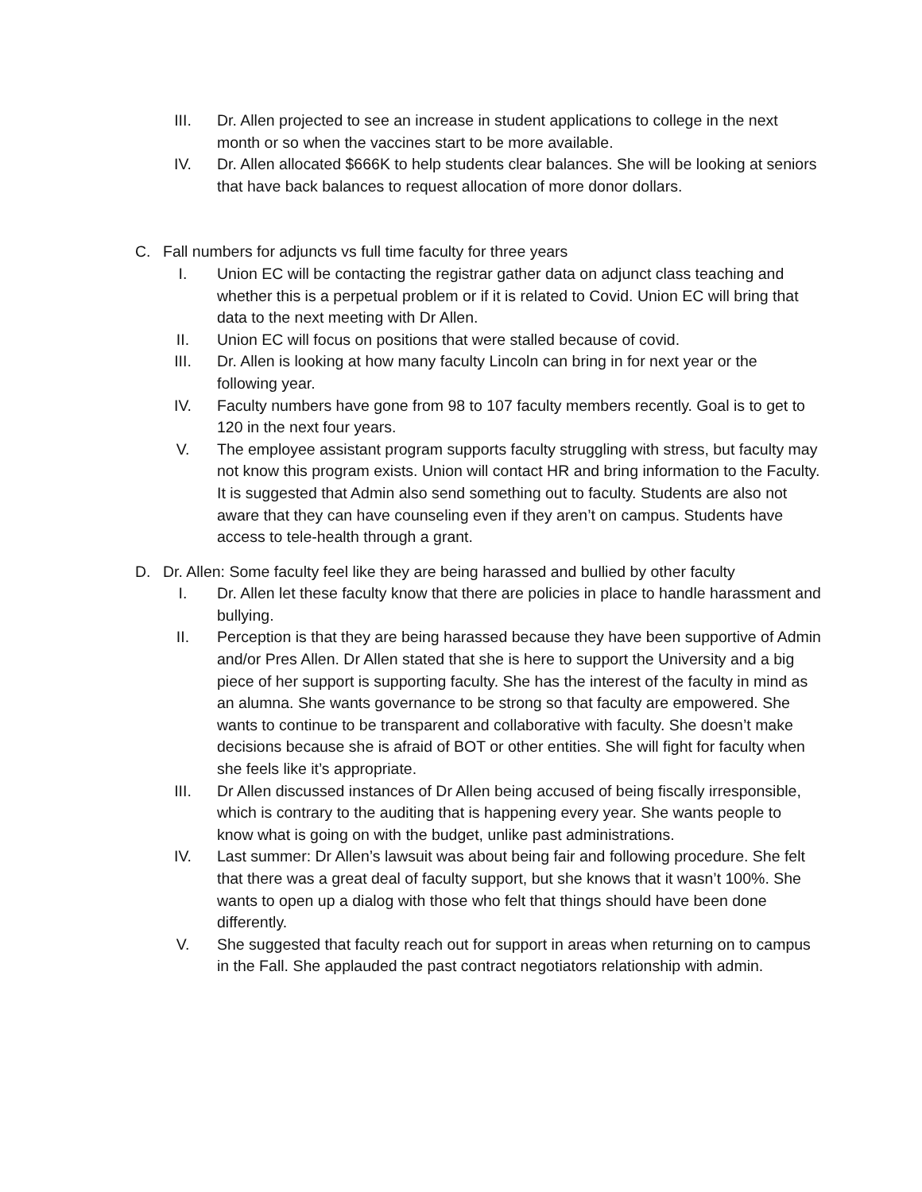III. Dr. Allen projected to see an increase in student applications to college in the next month or so when the vaccines start to be more available.
IV. Dr. Allen allocated $666K to help students clear balances. She will be looking at seniors that have back balances to request allocation of more donor dollars.
C. Fall numbers for adjuncts vs full time faculty for three years
I. Union EC will be contacting the registrar gather data on adjunct class teaching and whether this is a perpetual problem or if it is related to Covid. Union EC will bring that data to the next meeting with Dr Allen.
II. Union EC will focus on positions that were stalled because of covid.
III. Dr. Allen is looking at how many faculty Lincoln can bring in for next year or the following year.
IV. Faculty numbers have gone from 98 to 107 faculty members recently. Goal is to get to 120 in the next four years.
V. The employee assistant program supports faculty struggling with stress, but faculty may not know this program exists. Union will contact HR and bring information to the Faculty. It is suggested that Admin also send something out to faculty. Students are also not aware that they can have counseling even if they aren’t on campus. Students have access to tele-health through a grant.
D. Dr. Allen: Some faculty feel like they are being harassed and bullied by other faculty
I. Dr. Allen let these faculty know that there are policies in place to handle harassment and bullying.
II. Perception is that they are being harassed because they have been supportive of Admin and/or Pres Allen. Dr Allen stated that she is here to support the University and a big piece of her support is supporting faculty. She has the interest of the faculty in mind as an alumna. She wants governance to be strong so that faculty are empowered. She wants to continue to be transparent and collaborative with faculty. She doesn’t make decisions because she is afraid of BOT or other entities. She will fight for faculty when she feels like it’s appropriate.
III. Dr Allen discussed instances of Dr Allen being accused of being fiscally irresponsible, which is contrary to the auditing that is happening every year. She wants people to know what is going on with the budget, unlike past administrations.
IV. Last summer: Dr Allen’s lawsuit was about being fair and following procedure. She felt that there was a great deal of faculty support, but she knows that it wasn’t 100%. She wants to open up a dialog with those who felt that things should have been done differently.
V. She suggested that faculty reach out for support in areas when returning on to campus in the Fall. She applauded the past contract negotiators relationship with admin.